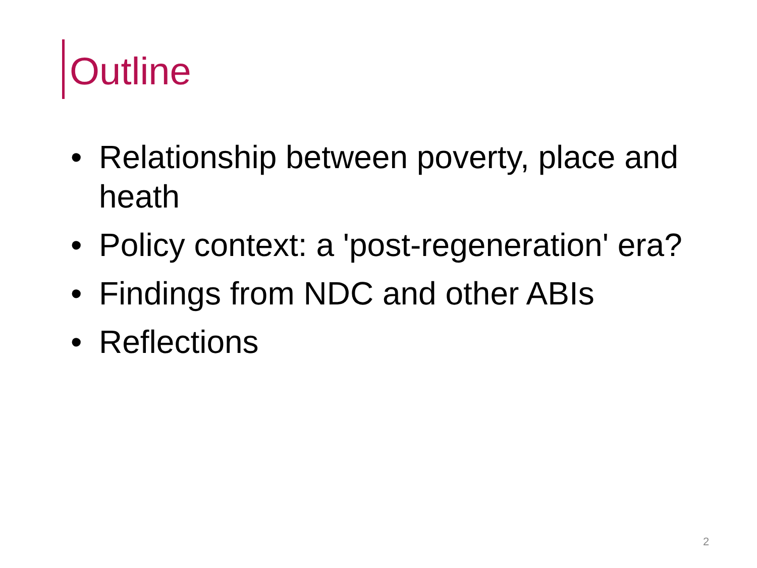Outline
• Relationship between poverty, place and heath
• Policy context: a 'post-regeneration' era?
• Findings from NDC and other ABIs
• Reflections
2